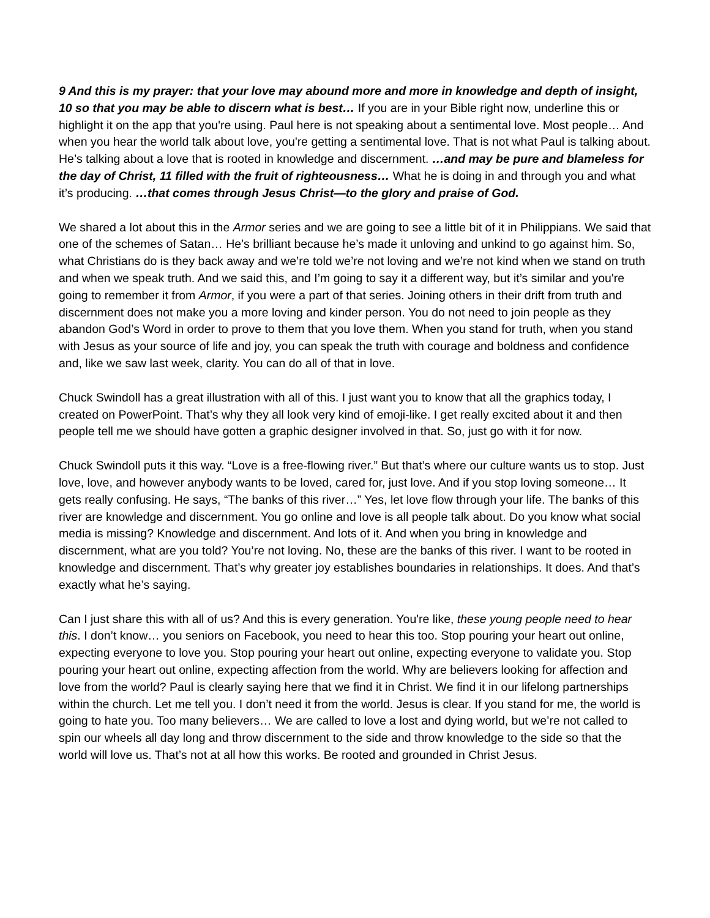9 And this is my prayer: that your love may abound more and more in knowledge and depth of insight, 10 so that you may be able to discern what is best… If you are in your Bible right now, underline this or highlight it on the app that you're using. Paul here is not speaking about a sentimental love. Most people… And when you hear the world talk about love, you're getting a sentimental love. That is not what Paul is talking about. He’s talking about a love that is rooted in knowledge and discernment. …and may be pure and blameless for the day of Christ, 11 filled with the fruit of righteousness… What he is doing in and through you and what it’s producing. …that comes through Jesus Christ—to the glory and praise of God.
We shared a lot about this in the Armor series and we are going to see a little bit of it in Philippians. We said that one of the schemes of Satan… He’s brilliant because he’s made it unloving and unkind to go against him. So, what Christians do is they back away and we’re told we’re not loving and we’re not kind when we stand on truth and when we speak truth. And we said this, and I’m going to say it a different way, but it’s similar and you're going to remember it from Armor, if you were a part of that series. Joining others in their drift from truth and discernment does not make you a more loving and kinder person. You do not need to join people as they abandon God’s Word in order to prove to them that you love them. When you stand for truth, when you stand with Jesus as your source of life and joy, you can speak the truth with courage and boldness and confidence and, like we saw last week, clarity. You can do all of that in love.
Chuck Swindoll has a great illustration with all of this. I just want you to know that all the graphics today, I created on PowerPoint. That’s why they all look very kind of emoji-like. I get really excited about it and then people tell me we should have gotten a graphic designer involved in that. So, just go with it for now.
Chuck Swindoll puts it this way. “Love is a free-flowing river.” But that’s where our culture wants us to stop. Just love, love, and however anybody wants to be loved, cared for, just love. And if you stop loving someone… It gets really confusing. He says, “The banks of this river…” Yes, let love flow through your life. The banks of this river are knowledge and discernment. You go online and love is all people talk about. Do you know what social media is missing? Knowledge and discernment. And lots of it. And when you bring in knowledge and discernment, what are you told? You’re not loving. No, these are the banks of this river. I want to be rooted in knowledge and discernment. That’s why greater joy establishes boundaries in relationships. It does. And that’s exactly what he’s saying.
Can I just share this with all of us? And this is every generation. You're like, these young people need to hear this. I don’t know… you seniors on Facebook, you need to hear this too. Stop pouring your heart out online, expecting everyone to love you. Stop pouring your heart out online, expecting everyone to validate you. Stop pouring your heart out online, expecting affection from the world. Why are believers looking for affection and love from the world? Paul is clearly saying here that we find it in Christ. We find it in our lifelong partnerships within the church. Let me tell you. I don’t need it from the world. Jesus is clear. If you stand for me, the world is going to hate you. Too many believers… We are called to love a lost and dying world, but we’re not called to spin our wheels all day long and throw discernment to the side and throw knowledge to the side so that the world will love us. That’s not at all how this works. Be rooted and grounded in Christ Jesus.